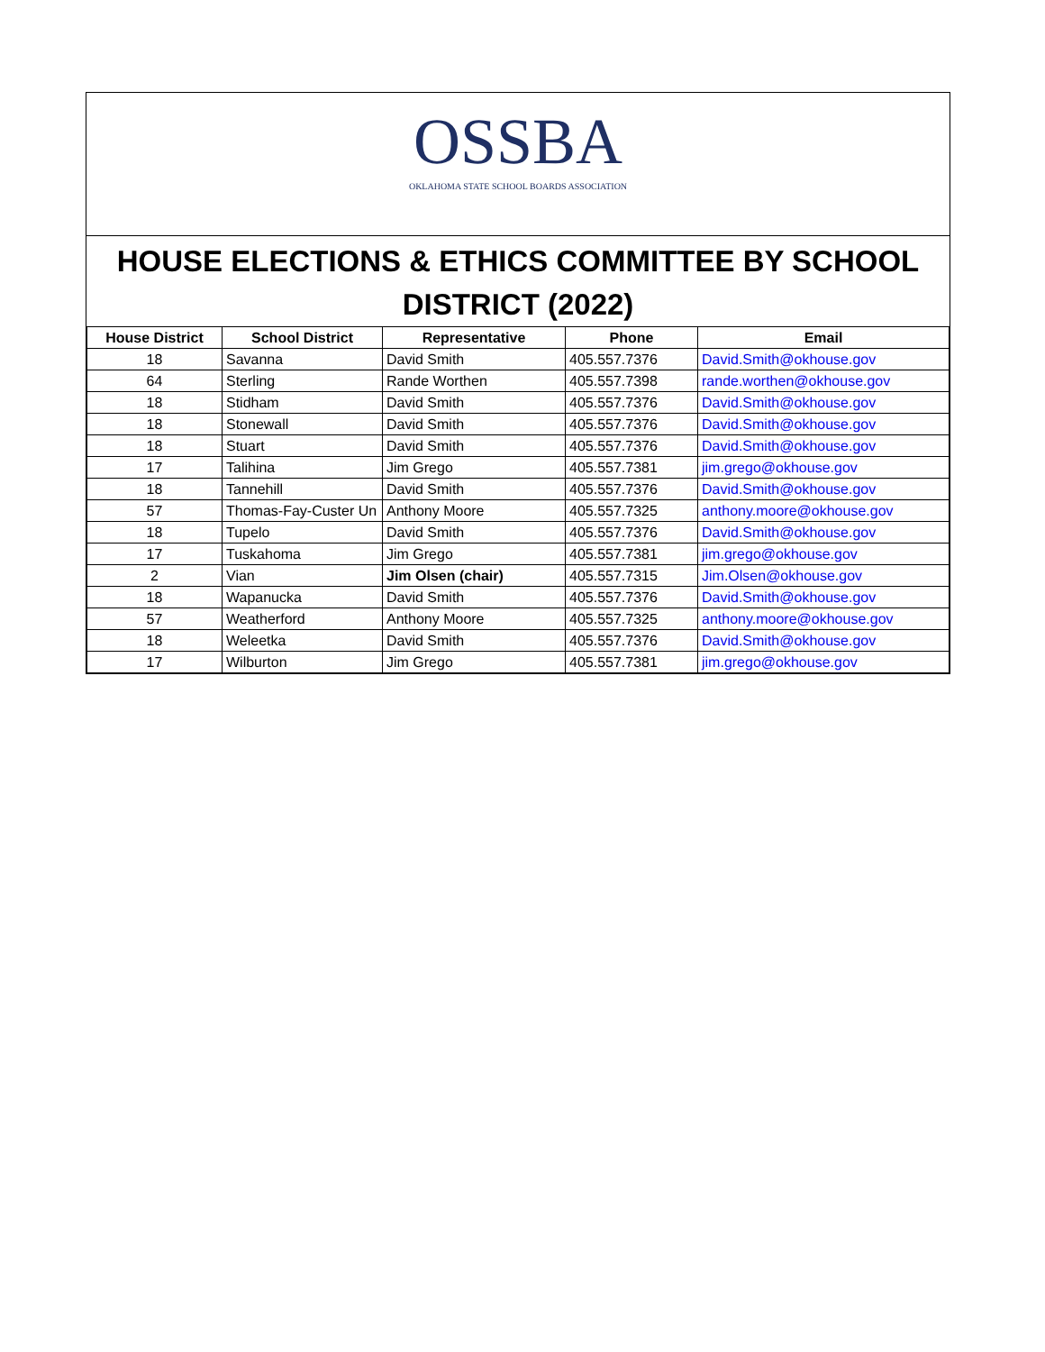OSSBA
OKLAHOMA STATE SCHOOL BOARDS ASSOCIATION
HOUSE ELECTIONS & ETHICS COMMITTEE BY SCHOOL DISTRICT (2022)
| House District | School District | Representative | Phone | Email |
| --- | --- | --- | --- | --- |
| 18 | Savanna | David Smith | 405.557.7376 | David.Smith@okhouse.gov |
| 64 | Sterling | Rande Worthen | 405.557.7398 | rande.worthen@okhouse.gov |
| 18 | Stidham | David Smith | 405.557.7376 | David.Smith@okhouse.gov |
| 18 | Stonewall | David Smith | 405.557.7376 | David.Smith@okhouse.gov |
| 18 | Stuart | David Smith | 405.557.7376 | David.Smith@okhouse.gov |
| 17 | Talihina | Jim Grego | 405.557.7381 | jim.grego@okhouse.gov |
| 18 | Tannehill | David Smith | 405.557.7376 | David.Smith@okhouse.gov |
| 57 | Thomas-Fay-Custer Un | Anthony Moore | 405.557.7325 | anthony.moore@okhouse.gov |
| 18 | Tupelo | David Smith | 405.557.7376 | David.Smith@okhouse.gov |
| 17 | Tuskahoma | Jim Grego | 405.557.7381 | jim.grego@okhouse.gov |
| 2 | Vian | Jim Olsen (chair) | 405.557.7315 | Jim.Olsen@okhouse.gov |
| 18 | Wapanucka | David Smith | 405.557.7376 | David.Smith@okhouse.gov |
| 57 | Weatherford | Anthony Moore | 405.557.7325 | anthony.moore@okhouse.gov |
| 18 | Weleetka | David Smith | 405.557.7376 | David.Smith@okhouse.gov |
| 17 | Wilburton | Jim Grego | 405.557.7381 | jim.grego@okhouse.gov |